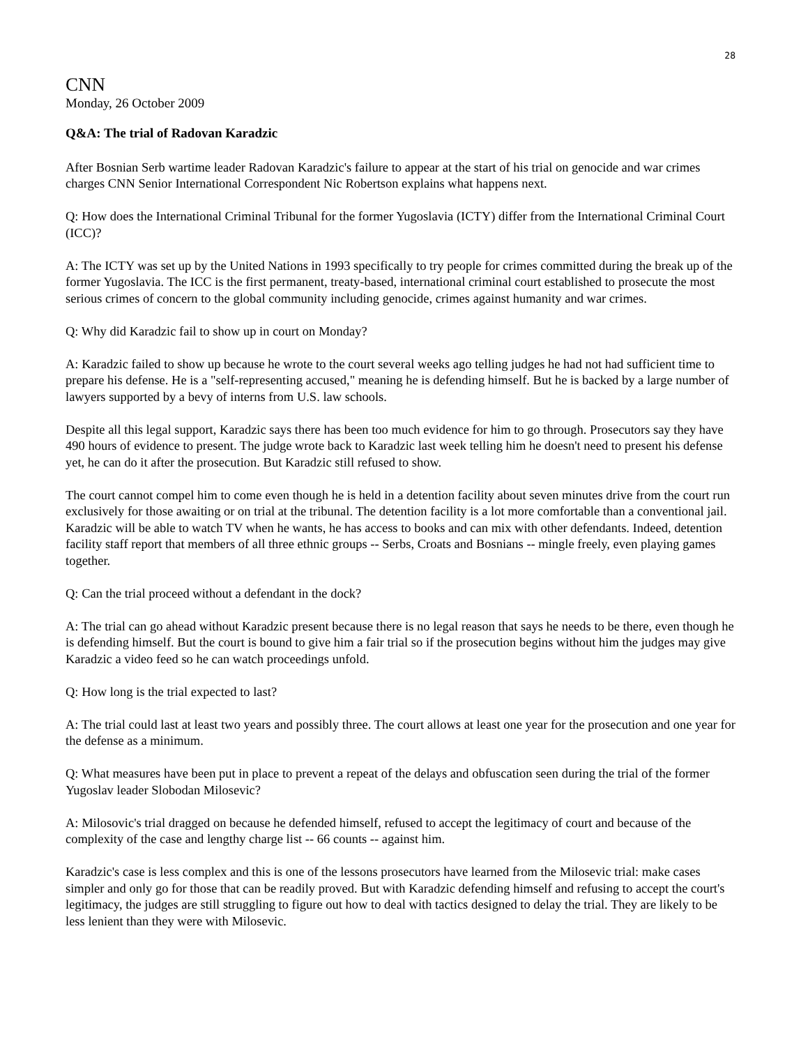28
CNN
Monday, 26 October 2009
Q&A: The trial of Radovan Karadzic
After Bosnian Serb wartime leader Radovan Karadzic's failure to appear at the start of his trial on genocide and war crimes charges CNN Senior International Correspondent Nic Robertson explains what happens next.
Q: How does the International Criminal Tribunal for the former Yugoslavia (ICTY) differ from the International Criminal Court (ICC)?
A: The ICTY was set up by the United Nations in 1993 specifically to try people for crimes committed during the break up of the former Yugoslavia. The ICC is the first permanent, treaty-based, international criminal court established to prosecute the most serious crimes of concern to the global community including genocide, crimes against humanity and war crimes.
Q: Why did Karadzic fail to show up in court on Monday?
A: Karadzic failed to show up because he wrote to the court several weeks ago telling judges he had not had sufficient time to prepare his defense. He is a "self-representing accused," meaning he is defending himself. But he is backed by a large number of lawyers supported by a bevy of interns from U.S. law schools.
Despite all this legal support, Karadzic says there has been too much evidence for him to go through. Prosecutors say they have 490 hours of evidence to present. The judge wrote back to Karadzic last week telling him he doesn't need to present his defense yet, he can do it after the prosecution. But Karadzic still refused to show.
The court cannot compel him to come even though he is held in a detention facility about seven minutes drive from the court run exclusively for those awaiting or on trial at the tribunal. The detention facility is a lot more comfortable than a conventional jail. Karadzic will be able to watch TV when he wants, he has access to books and can mix with other defendants. Indeed, detention facility staff report that members of all three ethnic groups -- Serbs, Croats and Bosnians -- mingle freely, even playing games together.
Q: Can the trial proceed without a defendant in the dock?
A: The trial can go ahead without Karadzic present because there is no legal reason that says he needs to be there, even though he is defending himself. But the court is bound to give him a fair trial so if the prosecution begins without him the judges may give Karadzic a video feed so he can watch proceedings unfold.
Q: How long is the trial expected to last?
A: The trial could last at least two years and possibly three. The court allows at least one year for the prosecution and one year for the defense as a minimum.
Q: What measures have been put in place to prevent a repeat of the delays and obfuscation seen during the trial of the former Yugoslav leader Slobodan Milosevic?
A: Milosovic's trial dragged on because he defended himself, refused to accept the legitimacy of court and because of the complexity of the case and lengthy charge list -- 66 counts -- against him.
Karadzic's case is less complex and this is one of the lessons prosecutors have learned from the Milosevic trial: make cases simpler and only go for those that can be readily proved. But with Karadzic defending himself and refusing to accept the court's legitimacy, the judges are still struggling to figure out how to deal with tactics designed to delay the trial. They are likely to be less lenient than they were with Milosevic.